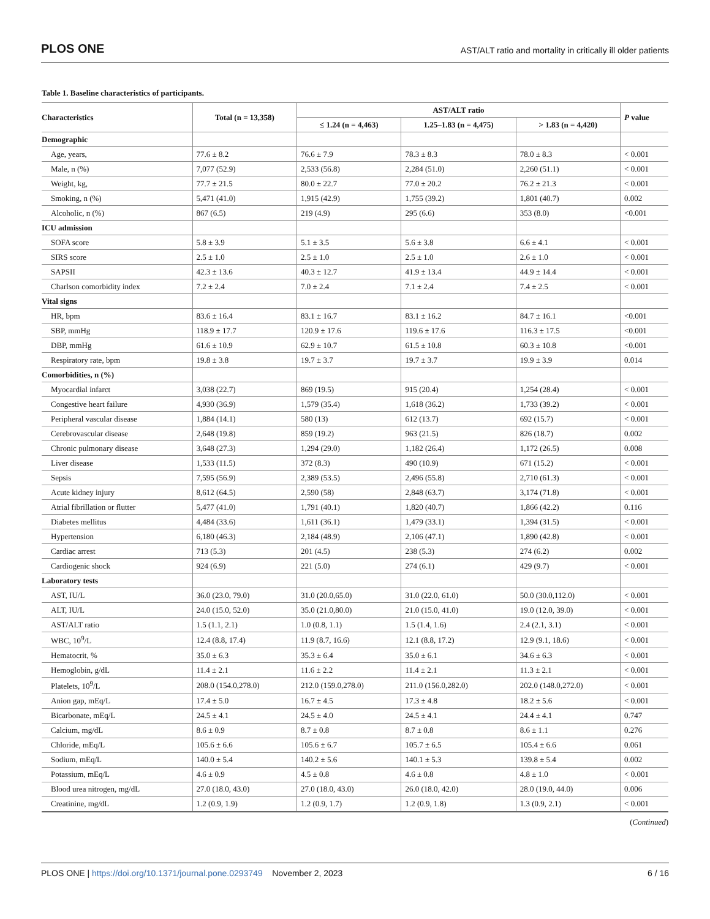PLOS ONE AST/ALT ratio and mortality in critically ill older patients
Table 1. Baseline characteristics of participants.
| Characteristics | Total (n = 13,358) | AST/ALT ratio | | | P value |
| --- | --- | --- | --- | --- | --- |
| | | ≤ 1.24 (n = 4,463) | 1.25–1.83 (n = 4,475) | > 1.83 (n = 4,420) | |
| Demographic | | | | | |
| Age, years, | 77.6 ± 8.2 | 76.6 ± 7.9 | 78.3 ± 8.3 | 78.0 ± 8.3 | < 0.001 |
| Male, n (%) | 7,077 (52.9) | 2,533 (56.8) | 2,284 (51.0) | 2,260 (51.1) | < 0.001 |
| Weight, kg, | 77.7 ± 21.5 | 80.0 ± 22.7 | 77.0 ± 20.2 | 76.2 ± 21.3 | < 0.001 |
| Smoking, n (%) | 5,471 (41.0) | 1,915 (42.9) | 1,755 (39.2) | 1,801 (40.7) | 0.002 |
| Alcoholic, n (%) | 867 (6.5) | 219 (4.9) | 295 (6.6) | 353 (8.0) | <0.001 |
| ICU admission | | | | | |
| SOFA score | 5.8 ± 3.9 | 5.1 ± 3.5 | 5.6 ± 3.8 | 6.6 ± 4.1 | < 0.001 |
| SIRS score | 2.5 ± 1.0 | 2.5 ± 1.0 | 2.5 ± 1.0 | 2.6 ± 1.0 | < 0.001 |
| SAPSII | 42.3 ± 13.6 | 40.3 ± 12.7 | 41.9 ± 13.4 | 44.9 ± 14.4 | < 0.001 |
| Charlson comorbidity index | 7.2 ± 2.4 | 7.0 ± 2.4 | 7.1 ± 2.4 | 7.4 ± 2.5 | < 0.001 |
| Vital signs | | | | | |
| HR, bpm | 83.6 ± 16.4 | 83.1 ± 16.7 | 83.1 ± 16.2 | 84.7 ± 16.1 | <0.001 |
| SBP, mmHg | 118.9 ± 17.7 | 120.9 ± 17.6 | 119.6 ± 17.6 | 116.3 ± 17.5 | <0.001 |
| DBP, mmHg | 61.6 ± 10.9 | 62.9 ± 10.7 | 61.5 ± 10.8 | 60.3 ± 10.8 | <0.001 |
| Respiratory rate, bpm | 19.8 ± 3.8 | 19.7 ± 3.7 | 19.7 ± 3.7 | 19.9 ± 3.9 | 0.014 |
| Comorbidities, n (%) | | | | | |
| Myocardial infarct | 3,038 (22.7) | 869 (19.5) | 915 (20.4) | 1,254 (28.4) | < 0.001 |
| Congestive heart failure | 4,930 (36.9) | 1,579 (35.4) | 1,618 (36.2) | 1,733 (39.2) | < 0.001 |
| Peripheral vascular disease | 1,884 (14.1) | 580 (13) | 612 (13.7) | 692 (15.7) | < 0.001 |
| Cerebrovascular disease | 2,648 (19.8) | 859 (19.2) | 963 (21.5) | 826 (18.7) | 0.002 |
| Chronic pulmonary disease | 3,648 (27.3) | 1,294 (29.0) | 1,182 (26.4) | 1,172 (26.5) | 0.008 |
| Liver disease | 1,533 (11.5) | 372 (8.3) | 490 (10.9) | 671 (15.2) | < 0.001 |
| Sepsis | 7,595 (56.9) | 2,389 (53.5) | 2,496 (55.8) | 2,710 (61.3) | < 0.001 |
| Acute kidney injury | 8,612 (64.5) | 2,590 (58) | 2,848 (63.7) | 3,174 (71.8) | < 0.001 |
| Atrial fibrillation or flutter | 5,477 (41.0) | 1,791 (40.1) | 1,820 (40.7) | 1,866 (42.2) | 0.116 |
| Diabetes mellitus | 4,484 (33.6) | 1,611 (36.1) | 1,479 (33.1) | 1,394 (31.5) | < 0.001 |
| Hypertension | 6,180 (46.3) | 2,184 (48.9) | 2,106 (47.1) | 1,890 (42.8) | < 0.001 |
| Cardiac arrest | 713 (5.3) | 201 (4.5) | 238 (5.3) | 274 (6.2) | 0.002 |
| Cardiogenic shock | 924 (6.9) | 221 (5.0) | 274 (6.1) | 429 (9.7) | < 0.001 |
| Laboratory tests | | | | | |
| AST, IU/L | 36.0 (23.0, 79.0) | 31.0 (20.0,65.0) | 31.0 (22.0, 61.0) | 50.0 (30.0,112.0) | < 0.001 |
| ALT, IU/L | 24.0 (15.0, 52.0) | 35.0 (21.0,80.0) | 21.0 (15.0, 41.0) | 19.0 (12.0, 39.0) | < 0.001 |
| AST/ALT ratio | 1.5 (1.1, 2.1) | 1.0 (0.8, 1.1) | 1.5 (1.4, 1.6) | 2.4 (2.1, 3.1) | < 0.001 |
| WBC, 10<sup>9</sup>/L | 12.4 (8.8, 17.4) | 11.9 (8.7, 16.6) | 12.1 (8.8, 17.2) | 12.9 (9.1, 18.6) | < 0.001 |
| Hematocrit, % | 35.0 ± 6.3 | 35.3 ± 6.4 | 35.0 ± 6.1 | 34.6 ± 6.3 | < 0.001 |
| Hemoglobin, g/dL | 11.4 ± 2.1 | 11.6 ± 2.2 | 11.4 ± 2.1 | 11.3 ± 2.1 | < 0.001 |
| Platelets, 10<sup>9</sup>/L | 208.0 (154.0,278.0) | 212.0 (159.0,278.0) | 211.0 (156.0,282.0) | 202.0 (148.0,272.0) | < 0.001 |
| Anion gap, mEq/L | 17.4 ± 5.0 | 16.7 ± 4.5 | 17.3 ± 4.8 | 18.2 ± 5.6 | < 0.001 |
| Bicarbonate, mEq/L | 24.5 ± 4.1 | 24.5 ± 4.0 | 24.5 ± 4.1 | 24.4 ± 4.1 | 0.747 |
| Calcium, mg/dL | 8.6 ± 0.9 | 8.7 ± 0.8 | 8.7 ± 0.8 | 8.6 ± 1.1 | 0.276 |
| Chloride, mEq/L | 105.6 ± 6.6 | 105.6 ± 6.7 | 105.7 ± 6.5 | 105.4 ± 6.6 | 0.061 |
| Sodium, mEq/L | 140.0 ± 5.4 | 140.2 ± 5.6 | 140.1 ± 5.3 | 139.8 ± 5.4 | 0.002 |
| Potassium, mEq/L | 4.6 ± 0.9 | 4.5 ± 0.8 | 4.6 ± 0.8 | 4.8 ± 1.0 | < 0.001 |
| Blood urea nitrogen, mg/dL | 27.0 (18.0, 43.0) | 27.0 (18.0, 43.0) | 26.0 (18.0, 42.0) | 28.0 (19.0, 44.0) | 0.006 |
| Creatinine, mg/dL | 1.2 (0.9, 1.9) | 1.2 (0.9, 1.7) | 1.2 (0.9, 1.8) | 1.3 (0.9, 2.1) | < 0.001 |
(Continued)
PLOS ONE | https://doi.org/10.1371/journal.pone.0293749 November 2, 2023 6 / 16